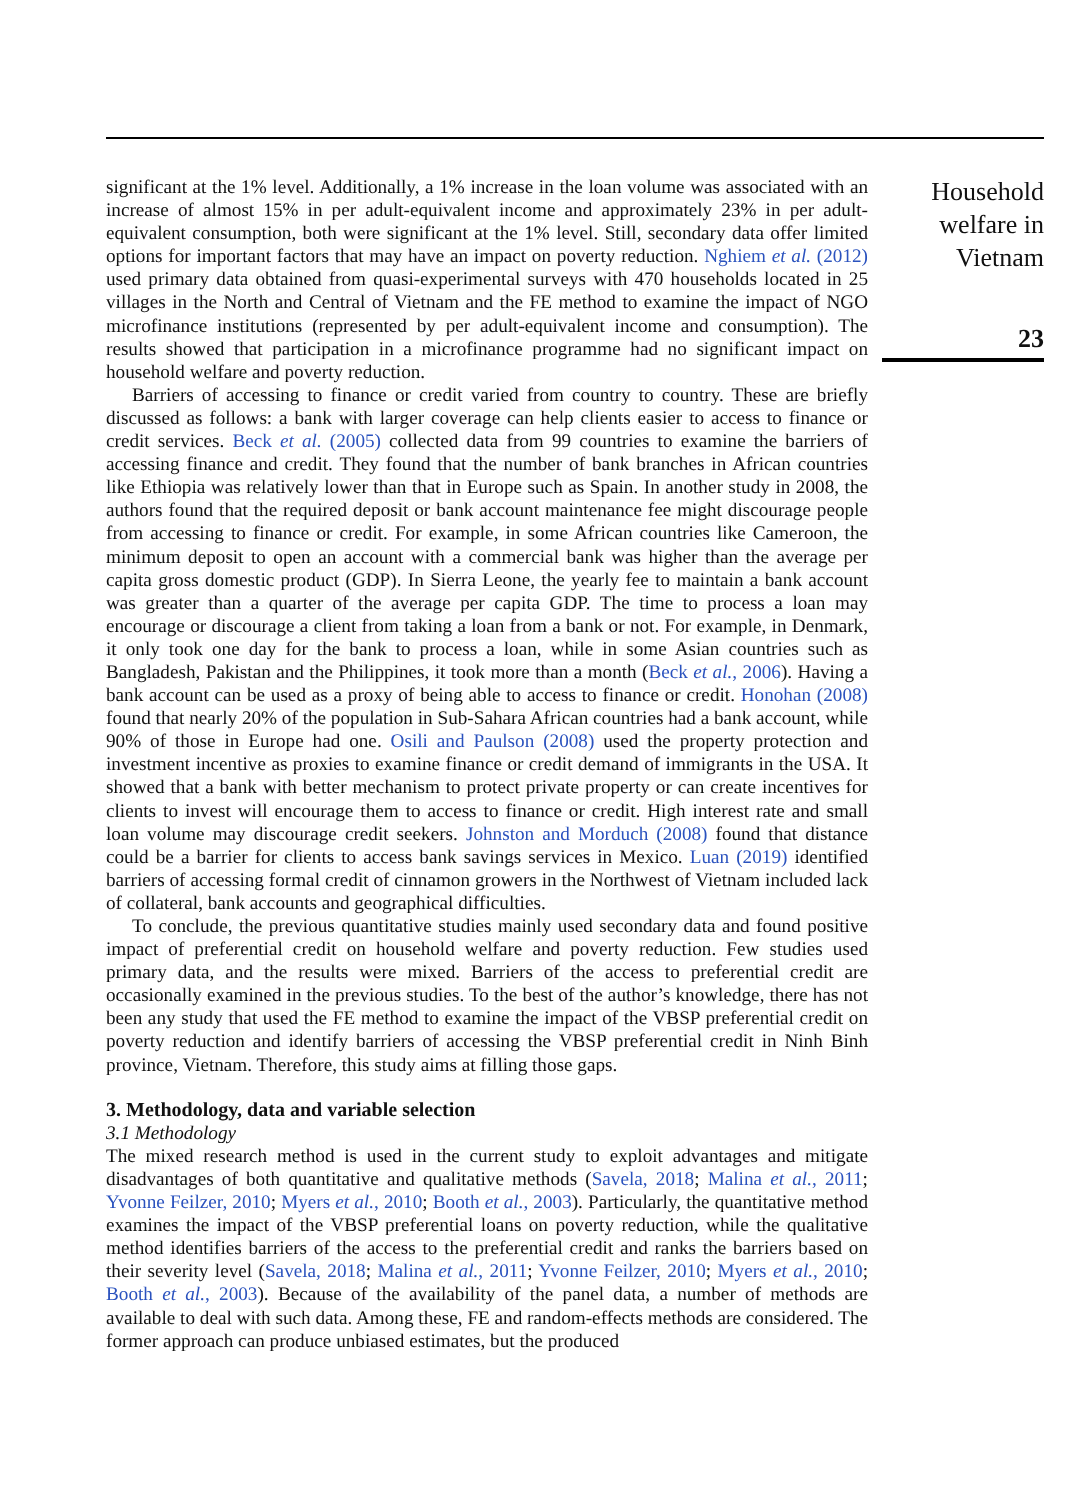significant at the 1% level. Additionally, a 1% increase in the loan volume was associated with an increase of almost 15% in per adult-equivalent income and approximately 23% in per adult-equivalent consumption, both were significant at the 1% level. Still, secondary data offer limited options for important factors that may have an impact on poverty reduction. Nghiem et al. (2012) used primary data obtained from quasi-experimental surveys with 470 households located in 25 villages in the North and Central of Vietnam and the FE method to examine the impact of NGO microfinance institutions (represented by per adult-equivalent income and consumption). The results showed that participation in a microfinance programme had no significant impact on household welfare and poverty reduction.
Barriers of accessing to finance or credit varied from country to country. These are briefly discussed as follows: a bank with larger coverage can help clients easier to access to finance or credit services. Beck et al. (2005) collected data from 99 countries to examine the barriers of accessing finance and credit. They found that the number of bank branches in African countries like Ethiopia was relatively lower than that in Europe such as Spain. In another study in 2008, the authors found that the required deposit or bank account maintenance fee might discourage people from accessing to finance or credit. For example, in some African countries like Cameroon, the minimum deposit to open an account with a commercial bank was higher than the average per capita gross domestic product (GDP). In Sierra Leone, the yearly fee to maintain a bank account was greater than a quarter of the average per capita GDP. The time to process a loan may encourage or discourage a client from taking a loan from a bank or not. For example, in Denmark, it only took one day for the bank to process a loan, while in some Asian countries such as Bangladesh, Pakistan and the Philippines, it took more than a month (Beck et al., 2006). Having a bank account can be used as a proxy of being able to access to finance or credit. Honohan (2008) found that nearly 20% of the population in Sub-Sahara African countries had a bank account, while 90% of those in Europe had one. Osili and Paulson (2008) used the property protection and investment incentive as proxies to examine finance or credit demand of immigrants in the USA. It showed that a bank with better mechanism to protect private property or can create incentives for clients to invest will encourage them to access to finance or credit. High interest rate and small loan volume may discourage credit seekers. Johnston and Morduch (2008) found that distance could be a barrier for clients to access bank savings services in Mexico. Luan (2019) identified barriers of accessing formal credit of cinnamon growers in the Northwest of Vietnam included lack of collateral, bank accounts and geographical difficulties.
To conclude, the previous quantitative studies mainly used secondary data and found positive impact of preferential credit on household welfare and poverty reduction. Few studies used primary data, and the results were mixed. Barriers of the access to preferential credit are occasionally examined in the previous studies. To the best of the author’s knowledge, there has not been any study that used the FE method to examine the impact of the VBSP preferential credit on poverty reduction and identify barriers of accessing the VBSP preferential credit in Ninh Binh province, Vietnam. Therefore, this study aims at filling those gaps.
3. Methodology, data and variable selection
3.1 Methodology
The mixed research method is used in the current study to exploit advantages and mitigate disadvantages of both quantitative and qualitative methods (Savela, 2018; Malina et al., 2011; Yvonne Feilzer, 2010; Myers et al., 2010; Booth et al., 2003). Particularly, the quantitative method examines the impact of the VBSP preferential loans on poverty reduction, while the qualitative method identifies barriers of the access to the preferential credit and ranks the barriers based on their severity level (Savela, 2018; Malina et al., 2011; Yvonne Feilzer, 2010; Myers et al., 2010; Booth et al., 2003). Because of the availability of the panel data, a number of methods are available to deal with such data. Among these, FE and random-effects methods are considered. The former approach can produce unbiased estimates, but the produced
Household
welfare in
Vietnam
23